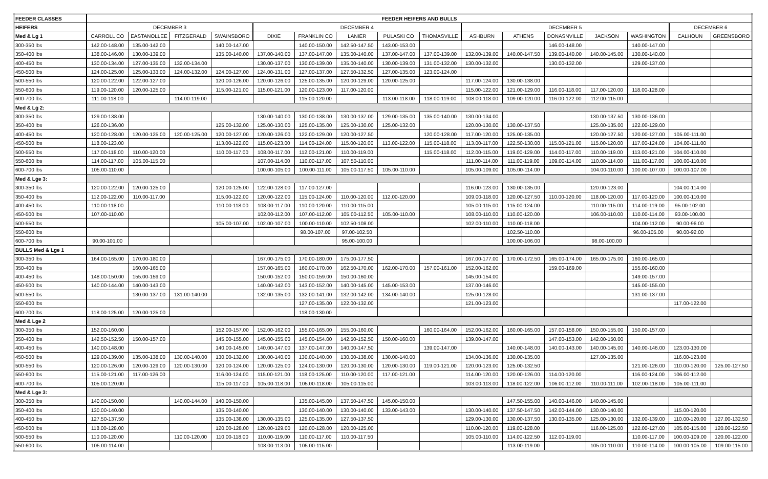| FEEDER CLASSES | FEEDER HEIFERS AND BULLS | | | | | | | | | | | | | | | |
| --- | --- | --- | --- | --- | --- | --- | --- | --- | --- | --- | --- | --- | --- | --- | --- | --- |
| HEIFERS | DECEMBER 3 | | | | DECEMBER 4 | | | | | DECEMBER 5 | | | | | DECEMBER 6 | |
| Med & Lg 1 | CARROLL CO | EASTANOLLEE | FITZGERALD | SWAINSBORO | DIXIE | FRANKLIN CO | LANIER | PULASKI CO | THOMASVILLE | ASHBURN | ATHENS | DONASNVILLE | JACKSON | WASHINGTON | CALHOUN | GREENSBORO |
| 300-350 lbs | 142.00-148.00 | 135.00-142.00 | | 140.00-147.00 | | 140.00-150.00 | 142.50-147.50 | 143.00-153.00 | | | | 146.00-148.00 | | 140.00-147.00 | | |
| 350-400 lbs | 138.00-146.00 | 130.00-139.00 | | 135.00-140.00 | 137.00-140.00 | 137.00-147.00 | 135.00-140.00 | 137.00-147.00 | 137.00-139.00 | 132.00-139.00 | 140.00-147.50 | 139.00-140.00 | 140.00-145.00 | 130.00-140.00 | | |
| 400-450 lbs | 130.00-134.00 | 127.00-135.00 | 132.00-134.00 | | 130.00-137.00 | 130.00-139.00 | 135.00-140.00 | 130.00-139.00 | 131.00-132.00 | 130.00-132.00 | | 130.00-132.00 | | 129.00-137.00 | | |
| 450-500 lbs | 124.00-125.00 | 125.00-133.00 | 124.00-132.00 | 124.00-127.00 | 124.00-131.00 | 127.00-137.00 | 127.50-132.50 | 127.00-135.00 | 123.00-124.00 | | | | | | | |
| 500-550 lbs | 120.00-122.00 | 122.00-127.00 | | 120.00-126.00 | 120.00-126.00 | 125.00-135.00 | 120.00-129.00 | 120.00-125.00 | | 117.00-124.00 | 130.00-138.00 | | | | | |
| 550-600 lbs | 119.00-120.00 | 120.00-125.00 | | 115.00-121.00 | 115.00-121.00 | 120.00-123.00 | 117.00-120.00 | | | 115.00-122.00 | 121.00-129.00 | 116.00-118.00 | 117.00-120.00 | 118.00-128.00 | | |
| 600-700 lbs | 111.00-118.00 | | 114.00-119.00 | | | 115.00-120.00 | | 113.00-118.00 | 118.00-119.00 | 108.00-118.00 | 109.00-120.00 | 116.00-122.00 | 112.00-115.00 | | | |
| Med & Lg 2: | | | | | | | | | | | | | | | | |
| 300-350 lbs | 129.00-138.00 | | | | 130.00-140.00 | 130.00-138.00 | 130.00-137.00 | 129.00-135.00 | 135.00-140.00 | 130.00-134.00 | | | 130.00-137.50 | 130.00-136.00 | | |
| 350-400 lbs | 126.00-136.00 | | | 125.00-132.00 | 125.00-130.00 | 125.00-135.00 | 125.00-130.00 | 125.00-132.00 | | 120.00-130.00 | 130.00-137.50 | | 125.00-135.00 | 122.00-129.00 | | |
| 400-450 lbs | 120.00-128.00 | 120.00-125.00 | 120.00-125.00 | 120.00-127.00 | 120.00-126.00 | 122.00-129.00 | 120.00-127.50 | | 120.00-128.00 | 117.00-120.00 | 125.00-135.00 | | 120.00-127.50 | 120.00-127.00 | 105.00-111.00 | |
| 450-500 lbs | 118.00-123.00 | | | 113.00-122.00 | 115.00-123.00 | 114.00-124.00 | 115.00-120.00 | 113.00-122.00 | 115.00-118.00 | 113.00-117.00 | 122.50-130.00 | 115.00-121.00 | 115.00-120.00 | 117.00-124.00 | 104.00-111.00 | |
| 500-550 lbs | 117.00-118.00 | 110.00-120.00 | | 110.00-117.00 | 108.00-117.00 | 112.00-121.00 | 110.00-119.00 | | 115.00-118.00 | 112.00-115.00 | 119.00-129.00 | 114.00-117.00 | 110.00-119.00 | 113.00-121.00 | 104.00-110.00 | |
| 550-600 lbs | 114.00-117.00 | 105.00-115.00 | | | 107.00-114.00 | 110.00-117.00 | 107.50-110.00 | | | 111.00-114.00 | 111.00-119.00 | 109.00-114.00 | 110.00-114.00 | 111.00-117.00 | 100.00-110.00 | |
| 600-700 lbs | 105.00-110.00 | | | | 100.00-105.00 | 100.00-111.00 | 105.00-117.50 | 105.00-110.00 | | 105.00-109.00 | 105.00-114.00 | | 104.00-110.00 | 100.00-107.00 | 100.00-107.00 | |
| Med & Lge 3: | | | | | | | | | | | | | | | | |
| 300-350 lbs | 120.00-122.00 | 120.00-125.00 | | 120.00-125.00 | 122.00-128.00 | 117.00-127.00 | | | | 116.00-123.00 | 130.00-135.00 | | 120.00-123.00 | | 104.00-114.00 | |
| 350-400 lbs | 112.00-122.00 | 110.00-117.00 | | 115.00-122.00 | 120.00-122.00 | 115.00-124.00 | 110.00-120.00 | 112.00-120.00 | | 109.00-118.00 | 120.00-127.50 | 110.00-120.00 | 118.00-120.00 | 117.00-120.00 | 100.00-110.00 | |
| 400-450 lbs | 110.00-118.00 | | | 110.00-118.00 | 108.00-117.00 | 110.00-120.00 | 110.00-115.00 | | | 105.00-115.00 | 115.00-124.00 | | 110.00-115.00 | 114.00-119.00 | 95.00-102.00 | |
| 450-500 lbs | 107.00-110.00 | | | | 102.00-112.00 | 107.00-112.00 | 105.00-112.50 | 105.00-110.00 | | 108.00-110.00 | 110.00-120.00 | | 106.00-110.00 | 110.00-114.00 | 93.00-100.00 | |
| 500-550 lbs | | | | 105.00-107.00 | 102.00-107.00 | 100.00-110.00 | 102.50-108.00 | | | 102.00-110.00 | 110.00-118.00 | | | 104.00-112.00 | 90.00-96.00 | |
| 550-600 lbs | | | | | | 98.00-107.00 | 97.00-102.50 | | | | 102.50-110.00 | | | 96.00-105.00 | 90.00-92.00 | |
| 600-700 lbs | 90.00-101.00 | | | | | | 95.00-100.00 | | | | 100.00-106.00 | | 98.00-100.00 | | | |
| BULLS Med & Lge 1 | | | | | | | | | | | | | | | | |
| 300-350 lbs | 164.00-165.00 | 170.00-180.00 | | | 167.00-175.00 | 170.00-180.00 | 175.00-177.50 | | | 167.00-177.00 | 170.00-172.50 | 165.00-174.00 | 165.00-175.00 | 160.00-165.00 | | |
| 350-400 lbs | | 160.00-165.00 | | | 157.00-165.00 | 160.00-170.00 | 162.50-170.00 | 162.00-170.00 | 157.00-161.00 | 152.00-162.00 | | 159.00-169.00 | | 155.00-160.00 | | |
| 400-450 lbs | 148.00-150.00 | 155.00-159.00 | | | 150.00-152.00 | 150.00-159.00 | 150.00-160.00 | | | 145.00-154.00 | | | | 149.00-157.00 | | |
| 450-500 lbs | 140.00-144.00 | 140.00-143.00 | | | 140.00-142.00 | 143.00-152.00 | 140.00-145.00 | 145.00-153.00 | | 137.00-146.00 | | | | 145.00-155.00 | | |
| 500-550 lbs | | 130.00-137.00 | 131.00-140.00 | | 132.00-135.00 | 132.00-141.00 | 132.00-142.00 | 134.00-140.00 | | 125.00-128.00 | | | | 131.00-137.00 | | |
| 550-600 lbs | | | | | | 127.00-135.00 | 122.00-132.00 | | | 121.00-123.00 | | | | | 117.00-122.00 | |
| 600-700 lbs | 118.00-125.00 | 120.00-125.00 | | | | 118.00-130.00 | | | | | | | | | | |
| Med & Lge 2 | | | | | | | | | | | | | | | | |
| 300-350 lbs | 152.00-160.00 | | | 152.00-157.00 | 152.00-162.00 | 155.00-165.00 | 155.00-160.00 | | 160.00-164.00 | 152.00-162.00 | 160.00-165.00 | 157.00-158.00 | 150.00-155.00 | 150.00-157.00 | | |
| 350-400 lbs | 142.50-152.50 | 150.00-157.00 | | 145.00-155.00 | 145.00-155.00 | 145.00-154.00 | 142.50-152.50 | 150.00-160.00 | | 139.00-147.00 | | 147.00-153.00 | 142.00-150.00 | | | |
| 400-450 lbs | 140.00-148.00 | | | 140.00-145.00 | 140.00-147.00 | 137.00-147.00 | 140.00-147.50 | | 139.00-147.00 | | 140.00-148.00 | 140.00-143.00 | 140.00-145.00 | 140.00-146.00 | 123.00-130.00 | |
| 450-500 lbs | 129.00-139.00 | 135.00-138.00 | 130.00-140.00 | 130.00-132.00 | 130.00-140.00 | 130.00-140.00 | 130.00-138.00 | 130.00-140.00 | | 134.00-136.00 | 130.00-135.00 | | 127.00-135.00 | | 116.00-123.00 | |
| 500-550 lbs | 120.00-126.00 | 120.00-129.00 | 120.00-130.00 | 120.00-124.00 | 120.00-125.00 | 124.00-130.00 | 120.00-130.00 | 120.00-130.00 | 119.00-121.00 | 120.00-123.00 | 125.00-132.50 | | | 121.00-126.00 | 110.00-120.00 | 125.00-127.50 |
| 550-600 lbs | 115.00-121.00 | 117.00-126.00 | | 116.00-124.00 | 115.00-121.00 | 118.00-125.00 | 110.00-120.00 | 117.00-121.00 | | 114.00-120.00 | 120.00-126.00 | 114.00-120.00 | | 116.00-124.00 | 106.00-112.00 | |
| 600-700 lbs | 105.00-120.00 | | | 115.00-117.00 | 105.00-118.00 | 105.00-118.00 | 105.00-115.00 | | | 103.00-113.00 | 118.00-122.00 | 106.00-112.00 | 110.00-111.00 | 102.00-118.00 | 105.00-111.00 | |
| Med & Lge 3: | | | | | | | | | | | | | | | | |
| 300-350 lbs | 140.00-150.00 | | 140.00-144.00 | 140.00-150.00 | | 135.00-145.00 | 137.50-147.50 | 145.00-150.00 | | | 147.50-155.00 | 140.00-146.00 | 140.00-145.00 | | | |
| 350-400 lbs | 130.00-140.00 | | | 135.00-140.00 | | 130.00-140.00 | 130.00-140.00 | 133.00-143.00 | | 130.00-140.00 | 137.50-147.50 | 142.00-144.00 | 130.00-140.00 | | 115.00-120.00 | |
| 400-450 lbs | 127.50-137.50 | | | 135.00-138.00 | 130.00-135.00 | 125.00-135.00 | 127.50-137.50 | | | 129.00-130.00 | 130.00-137.50 | 130.00-135.00 | 125.00-130.00 | 132.00-139.00 | 110.00-120.00 | 127.00-132.50 |
| 450-500 lbs | 118.00-128.00 | | | 120.00-128.00 | 120.00-129.00 | 120.00-128.00 | 120.00-125.00 | | | 110.00-120.00 | 119.00-128.00 | | 116.00-125.00 | 122.00-127.00 | 105.00-115.00 | 120.00-122.50 |
| 500-550 lbs | 110.00-120.00 | | 110.00-120.00 | 110.00-118.00 | 110.00-119.00 | 110.00-117.00 | 110.00-117.50 | | | 105.00-110.00 | 114.00-122.50 | 112.00-119.00 | | 110.00-117.00 | 100.00-109.00 | 120.00-122.00 |
| 550-600 lbs | 105.00-114.00 | | | | 108.00-113.00 | 105.00-115.00 | | | | | 113.00-119.00 | | 105.00-110.00 | 110.00-114.00 | 100.00-105.00 | 109.00-115.00 |